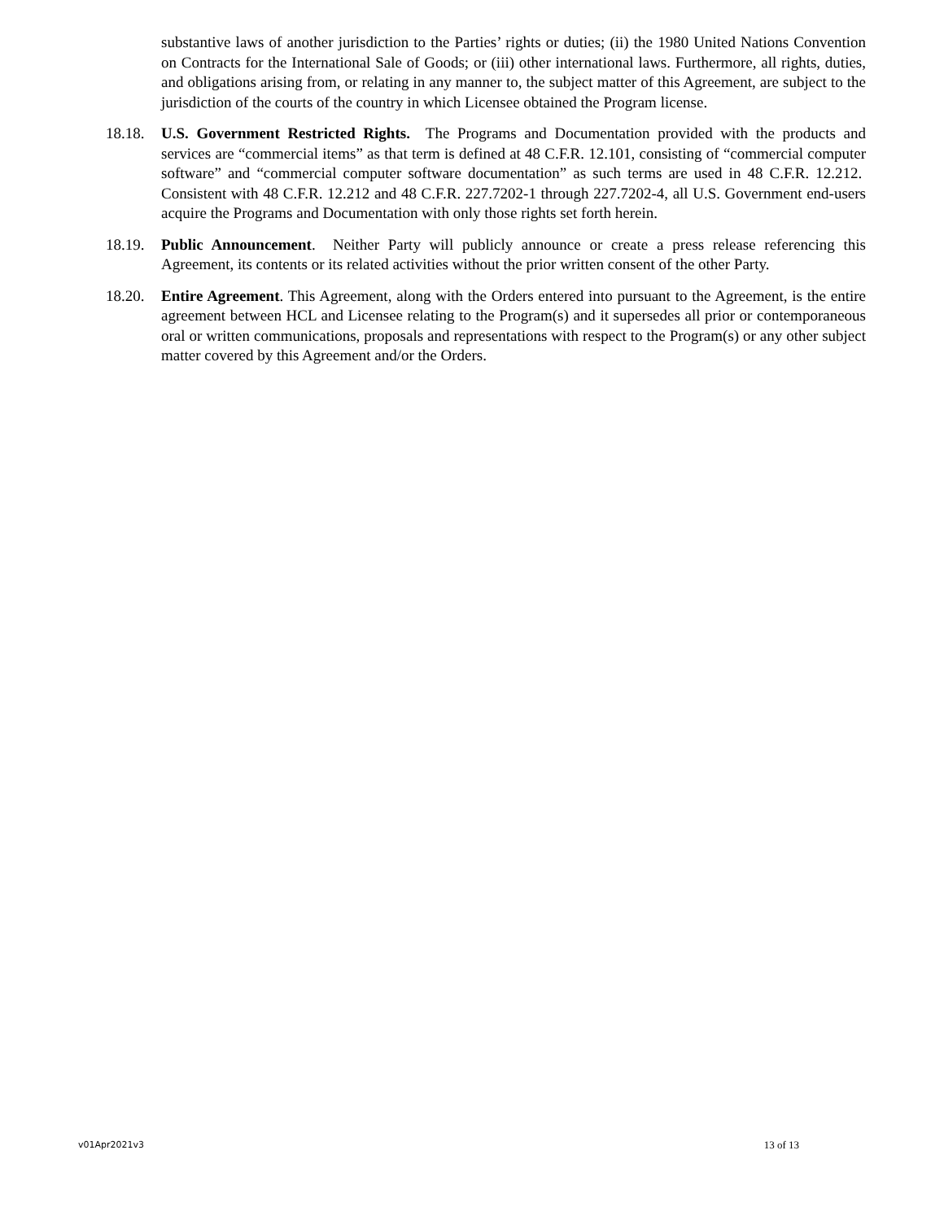substantive laws of another jurisdiction to the Parties’ rights or duties; (ii) the 1980 United Nations Convention on Contracts for the International Sale of Goods; or (iii) other international laws. Furthermore, all rights, duties, and obligations arising from, or relating in any manner to, the subject matter of this Agreement, are subject to the jurisdiction of the courts of the country in which Licensee obtained the Program license.
18.18.
U.S. Government Restricted Rights. The Programs and Documentation provided with the products and services are “commercial items” as that term is defined at 48 C.F.R. 12.101, consisting of “commercial computer software” and “commercial computer software documentation” as such terms are used in 48 C.F.R. 12.212. Consistent with 48 C.F.R. 12.212 and 48 C.F.R. 227.7202-1 through 227.7202-4, all U.S. Government end-users acquire the Programs and Documentation with only those rights set forth herein.
18.19.
Public Announcement. Neither Party will publicly announce or create a press release referencing this Agreement, its contents or its related activities without the prior written consent of the other Party.
18.20.
Entire Agreement. This Agreement, along with the Orders entered into pursuant to the Agreement, is the entire agreement between HCL and Licensee relating to the Program(s) and it supersedes all prior or contemporaneous oral or written communications, proposals and representations with respect to the Program(s) or any other subject matter covered by this Agreement and/or the Orders.
v01Apr2021v3 13 of 13